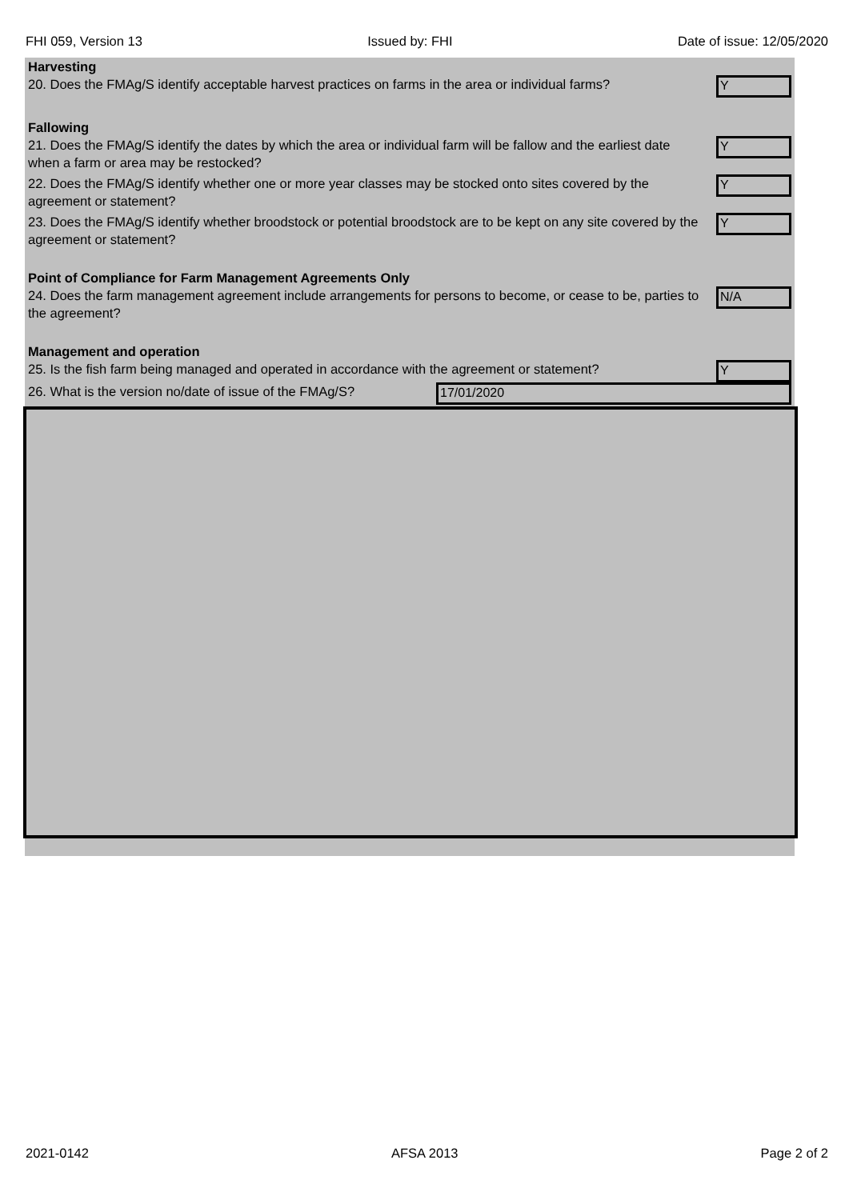FHI 059, Version 13 Issued by: FHI Date of issue: 12/05/2020
Harvesting
20. Does the FMAg/S identify acceptable harvest practices on farms in the area or individual farms?
Y
Fallowing
21. Does the FMAg/S identify the dates by which the area or individual farm will be fallow and the earliest date when a farm or area may be restocked?
Y
22. Does the FMAg/S identify whether one or more year classes may be stocked onto sites covered by the agreement or statement?
Y
23. Does the FMAg/S identify whether broodstock or potential broodstock are to be kept on any site covered by the agreement or statement?
Y
Point of Compliance for Farm Management Agreements Only
24. Does the farm management agreement include arrangements for persons to become, or cease to be, parties to the agreement?
N/A
Management and operation
25. Is the fish farm being managed and operated in accordance with the agreement or statement?
Y
26. What is the version no/date of issue of the FMAg/S?
17/01/2020
2021-0142 AFSA 2013 Page 2 of 2